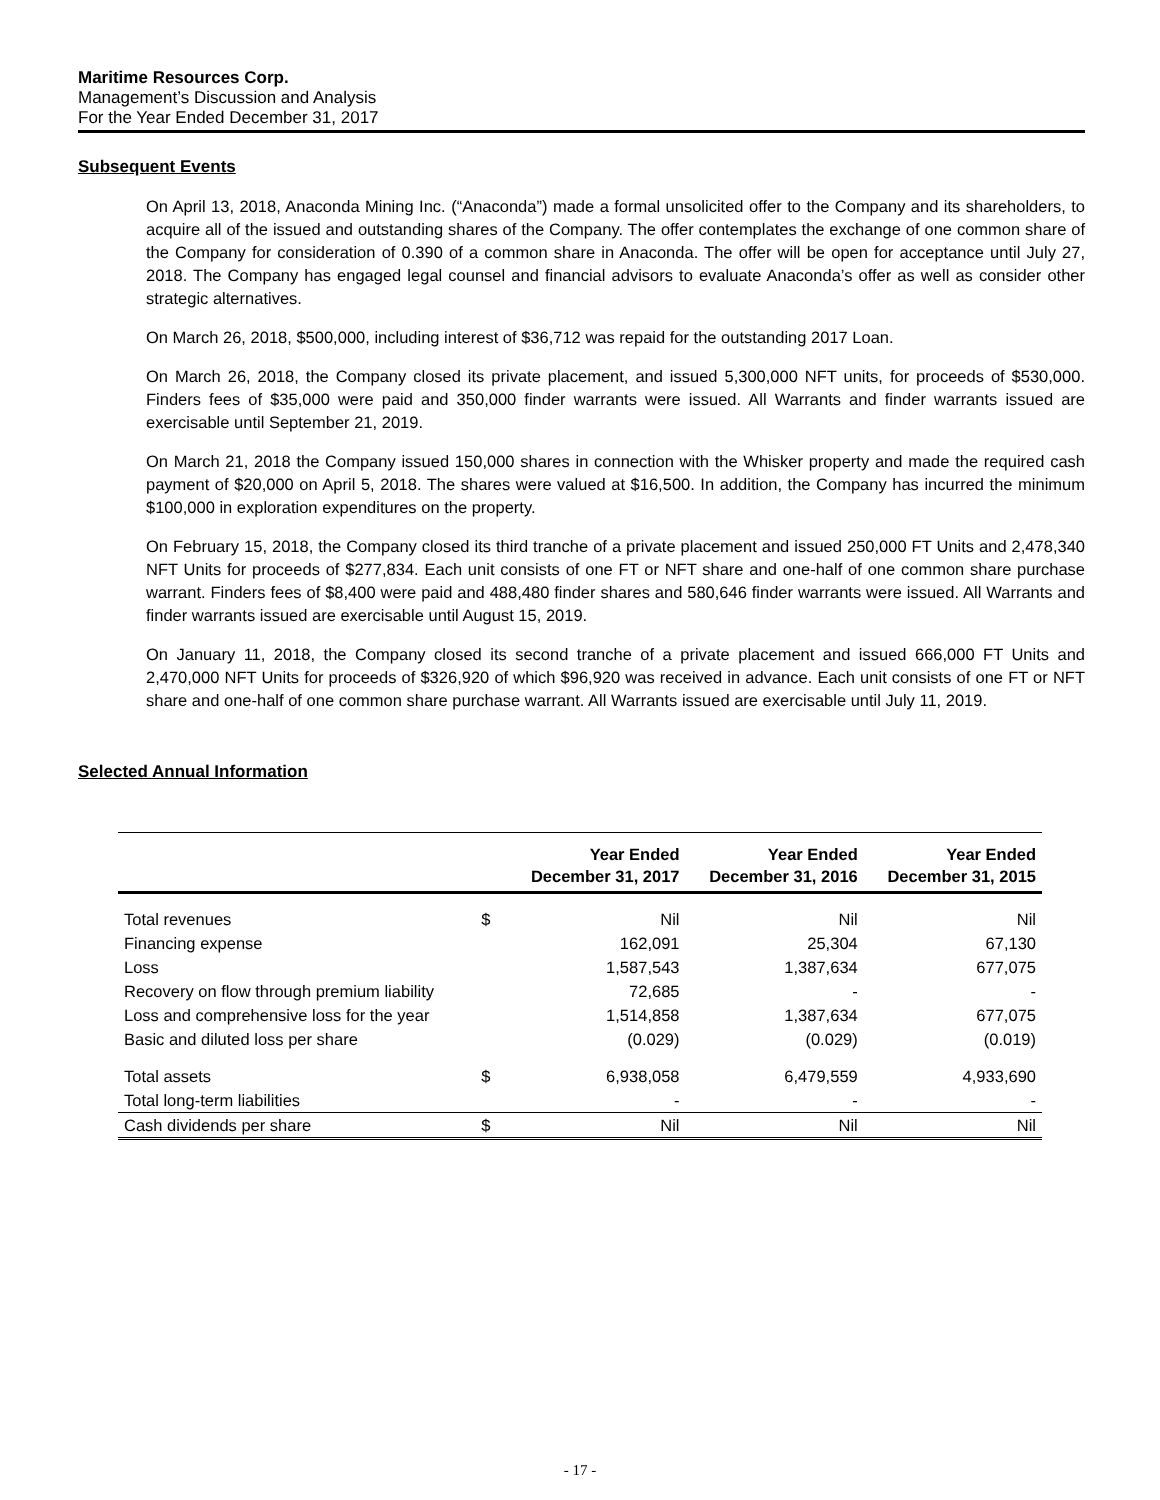Maritime Resources Corp.
Management’s Discussion and Analysis
For the Year Ended December 31, 2017
Subsequent Events
On April 13, 2018, Anaconda Mining Inc. (“Anaconda”) made a formal unsolicited offer to the Company and its shareholders, to acquire all of the issued and outstanding shares of the Company. The offer contemplates the exchange of one common share of the Company for consideration of 0.390 of a common share in Anaconda. The offer will be open for acceptance until July 27, 2018. The Company has engaged legal counsel and financial advisors to evaluate Anaconda’s offer as well as consider other strategic alternatives.
On March 26, 2018, $500,000, including interest of $36,712 was repaid for the outstanding 2017 Loan.
On March 26, 2018, the Company closed its private placement, and issued 5,300,000 NFT units, for proceeds of $530,000. Finders fees of $35,000 were paid and 350,000 finder warrants were issued. All Warrants and finder warrants issued are exercisable until September 21, 2019.
On March 21, 2018 the Company issued 150,000 shares in connection with the Whisker property and made the required cash payment of $20,000 on April 5, 2018. The shares were valued at $16,500. In addition, the Company has incurred the minimum $100,000 in exploration expenditures on the property.
On February 15, 2018, the Company closed its third tranche of a private placement and issued 250,000 FT Units and 2,478,340 NFT Units for proceeds of $277,834. Each unit consists of one FT or NFT share and one-half of one common share purchase warrant. Finders fees of $8,400 were paid and 488,480 finder shares and 580,646 finder warrants were issued. All Warrants and finder warrants issued are exercisable until August 15, 2019.
On January 11, 2018, the Company closed its second tranche of a private placement and issued 666,000 FT Units and 2,470,000 NFT Units for proceeds of $326,920 of which $96,920 was received in advance. Each unit consists of one FT or NFT share and one-half of one common share purchase warrant. All Warrants issued are exercisable until July 11, 2019.
Selected Annual Information
| | | Year Ended December 31, 2017 | Year Ended December 31, 2016 | Year Ended December 31, 2015 |
| --- | --- | --- | --- | --- |
| Total revenues | $ | Nil | Nil | Nil |
| Financing expense | | 162,091 | 25,304 | 67,130 |
| Loss | | 1,587,543 | 1,387,634 | 677,075 |
| Recovery on flow through premium liability | | 72,685 | - | - |
| Loss and comprehensive loss for the year | | 1,514,858 | 1,387,634 | 677,075 |
| Basic and diluted loss per share | | (0.029) | (0.029) | (0.019) |
| Total assets | $ | 6,938,058 | 6,479,559 | 4,933,690 |
| Total long-term liabilities | | - | - | - |
| Cash dividends per share | $ | Nil | Nil | Nil |
- 17 -